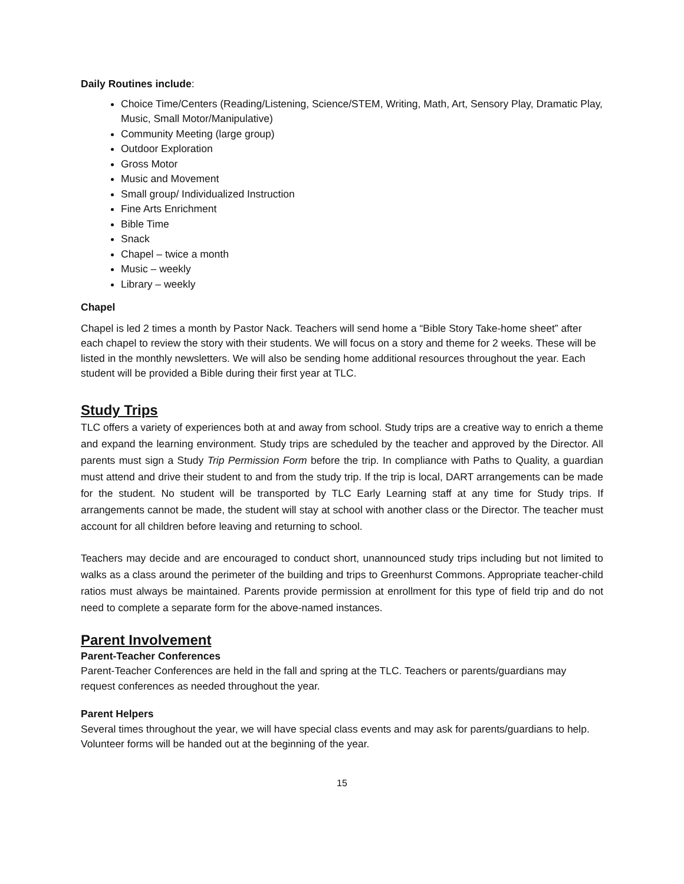Daily Routines include:
Choice Time/Centers (Reading/Listening, Science/STEM, Writing, Math, Art, Sensory Play, Dramatic Play, Music, Small Motor/Manipulative)
Community Meeting (large group)
Outdoor Exploration
Gross Motor
Music and Movement
Small group/ Individualized Instruction
Fine Arts Enrichment
Bible Time
Snack
Chapel – twice a month
Music – weekly
Library – weekly
Chapel
Chapel is led 2 times a month by Pastor Nack. Teachers will send home a “Bible Story Take-home sheet” after each chapel to review the story with their students. We will focus on a story and theme for 2 weeks. These will be listed in the monthly newsletters. We will also be sending home additional resources throughout the year. Each student will be provided a Bible during their first year at TLC.
Study Trips
TLC offers a variety of experiences both at and away from school. Study trips are a creative way to enrich a theme and expand the learning environment. Study trips are scheduled by the teacher and approved by the Director. All parents must sign a Study Trip Permission Form before the trip. In compliance with Paths to Quality, a guardian must attend and drive their student to and from the study trip. If the trip is local, DART arrangements can be made for the student. No student will be transported by TLC Early Learning staff at any time for Study trips. If arrangements cannot be made, the student will stay at school with another class or the Director. The teacher must account for all children before leaving and returning to school.
Teachers may decide and are encouraged to conduct short, unannounced study trips including but not limited to walks as a class around the perimeter of the building and trips to Greenhurst Commons. Appropriate teacher-child ratios must always be maintained. Parents provide permission at enrollment for this type of field trip and do not need to complete a separate form for the above-named instances.
Parent Involvement
Parent-Teacher Conferences
Parent-Teacher Conferences are held in the fall and spring at the TLC. Teachers or parents/guardians may request conferences as needed throughout the year.
Parent Helpers
Several times throughout the year, we will have special class events and may ask for parents/guardians to help. Volunteer forms will be handed out at the beginning of the year.
15